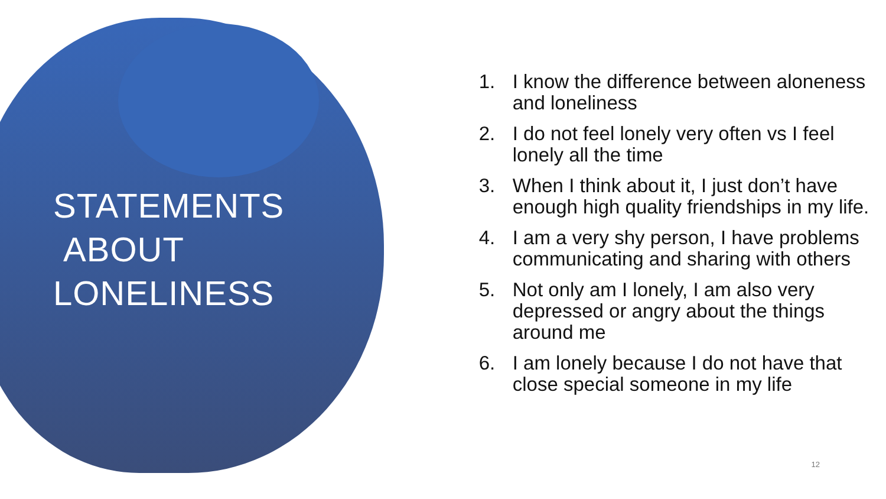STATEMENTS
ABOUT
LONELINESS
1. I know the difference between aloneness and loneliness
2. I do not feel lonely very often vs I feel lonely all the time
3. When I think about it, I just don’t have enough high quality friendships in my life.
4. I am a very shy person, I have problems communicating and sharing with others
5. Not only am I lonely, I am also very depressed or angry about the things around me
6. I am lonely because I do not have that close special someone in my life
12